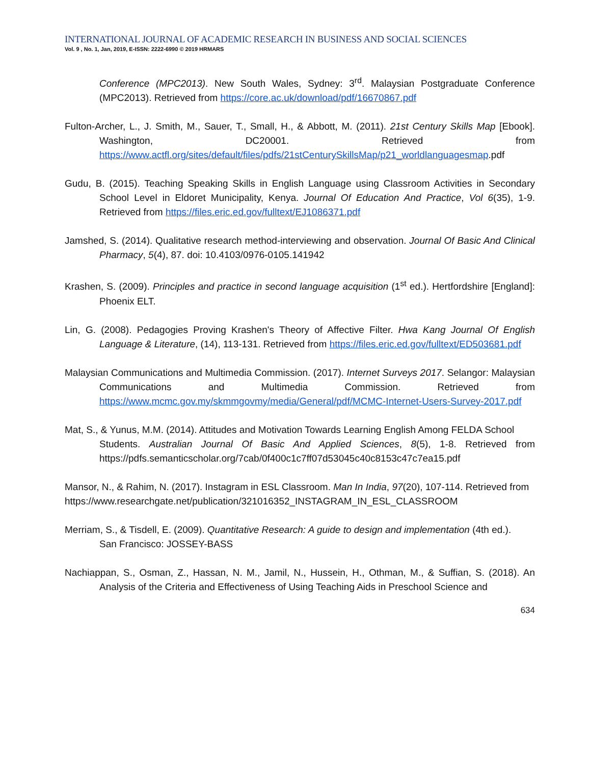INTERNATIONAL JOURNAL OF ACADEMIC RESEARCH IN BUSINESS AND SOCIAL SCIENCES
Vol. 9 , No. 1, Jan, 2019, E-ISSN: 2222-6990 © 2019 HRMARS
Conference (MPC2013). New South Wales, Sydney: 3<sup>rd</sup>. Malaysian Postgraduate Conference (MPC2013). Retrieved from https://core.ac.uk/download/pdf/16670867.pdf
Fulton-Archer, L., J. Smith, M., Sauer, T., Small, H., & Abbott, M. (2011). 21st Century Skills Map [Ebook]. Washington, DC20001. Retrieved from https://www.actfl.org/sites/default/files/pdfs/21stCenturySkillsMap/p21_worldlanguagesmap.pdf
Gudu, B. (2015). Teaching Speaking Skills in English Language using Classroom Activities in Secondary School Level in Eldoret Municipality, Kenya. Journal Of Education And Practice, Vol 6(35), 1-9. Retrieved from https://files.eric.ed.gov/fulltext/EJ1086371.pdf
Jamshed, S. (2014). Qualitative research method-interviewing and observation. Journal Of Basic And Clinical Pharmacy, 5(4), 87. doi: 10.4103/0976-0105.141942
Krashen, S. (2009). Principles and practice in second language acquisition (1<sup>st</sup> ed.). Hertfordshire [England]: Phoenix ELT.
Lin, G. (2008). Pedagogies Proving Krashen's Theory of Affective Filter. Hwa Kang Journal Of English Language & Literature, (14), 113-131. Retrieved from https://files.eric.ed.gov/fulltext/ED503681.pdf
Malaysian Communications and Multimedia Commission. (2017). Internet Surveys 2017. Selangor: Malaysian Communications and Multimedia Commission. Retrieved from https://www.mcmc.gov.my/skmmgovmy/media/General/pdf/MCMC-Internet-Users-Survey-2017.pdf
Mat, S., & Yunus, M.M. (2014). Attitudes and Motivation Towards Learning English Among FELDA School
Students. Australian Journal Of Basic And Applied Sciences, 8(5), 1-8. Retrieved from https://pdfs.semanticscholar.org/7cab/0f400c1c7ff07d53045c40c8153c47c7ea15.pdf
Mansor, N., & Rahim, N. (2017). Instagram in ESL Classroom. Man In India, 97(20), 107-114. Retrieved from
https://www.researchgate.net/publication/321016352_INSTAGRAM_IN_ESL_CLASSROOM
Merriam, S., & Tisdell, E. (2009). Quantitative Research: A guide to design and implementation (4th ed.).
San Francisco: JOSSEY-BASS
Nachiappan, S., Osman, Z., Hassan, N. M., Jamil, N., Hussein, H., Othman, M., & Suffian, S. (2018). An Analysis of the Criteria and Effectiveness of Using Teaching Aids in Preschool Science and
634